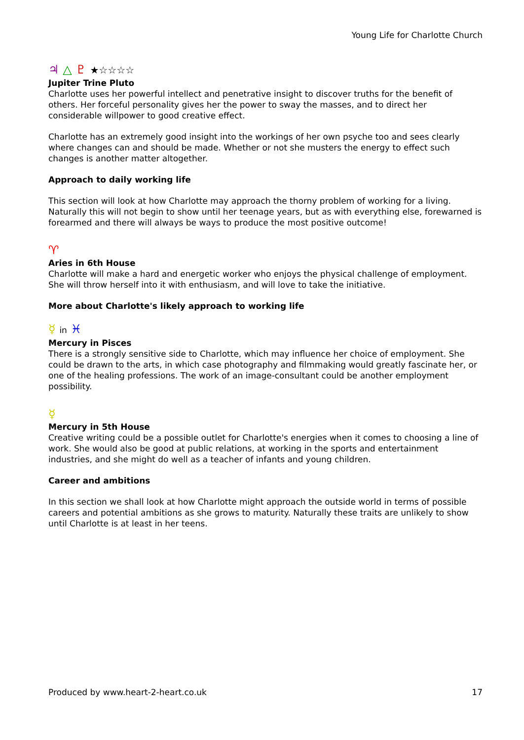Young Life for Charlotte Church
♃ △ ♇ ★☆☆☆☆
Jupiter Trine Pluto
Charlotte uses her powerful intellect and penetrative insight to discover truths for the benefit of others. Her forceful personality gives her the power to sway the masses, and to direct her considerable willpower to good creative effect.
Charlotte has an extremely good insight into the workings of her own psyche too and sees clearly where changes can and should be made. Whether or not she musters the energy to effect such changes is another matter altogether.
Approach to daily working life
This section will look at how Charlotte may approach the thorny problem of working for a living. Naturally this will not begin to show until her teenage years, but as with everything else, forewarned is forearmed and there will always be ways to produce the most positive outcome!
♈
Aries in 6th House
Charlotte will make a hard and energetic worker who enjoys the physical challenge of employment. She will throw herself into it with enthusiasm, and will love to take the initiative.
More about Charlotte's likely approach to working life
☿ in ♓
Mercury in Pisces
There is a strongly sensitive side to Charlotte, which may influence her choice of employment. She could be drawn to the arts, in which case photography and filmmaking would greatly fascinate her, or one of the healing professions. The work of an image-consultant could be another employment possibility.
☿
Mercury in 5th House
Creative writing could be a possible outlet for Charlotte's energies when it comes to choosing a line of work. She would also be good at public relations, at working in the sports and entertainment industries, and she might do well as a teacher of infants and young children.
Career and ambitions
In this section we shall look at how Charlotte might approach the outside world in terms of possible careers and potential ambitions as she grows to maturity. Naturally these traits are unlikely to show until Charlotte is at least in her teens.
Produced by www.heart-2-heart.co.uk 17